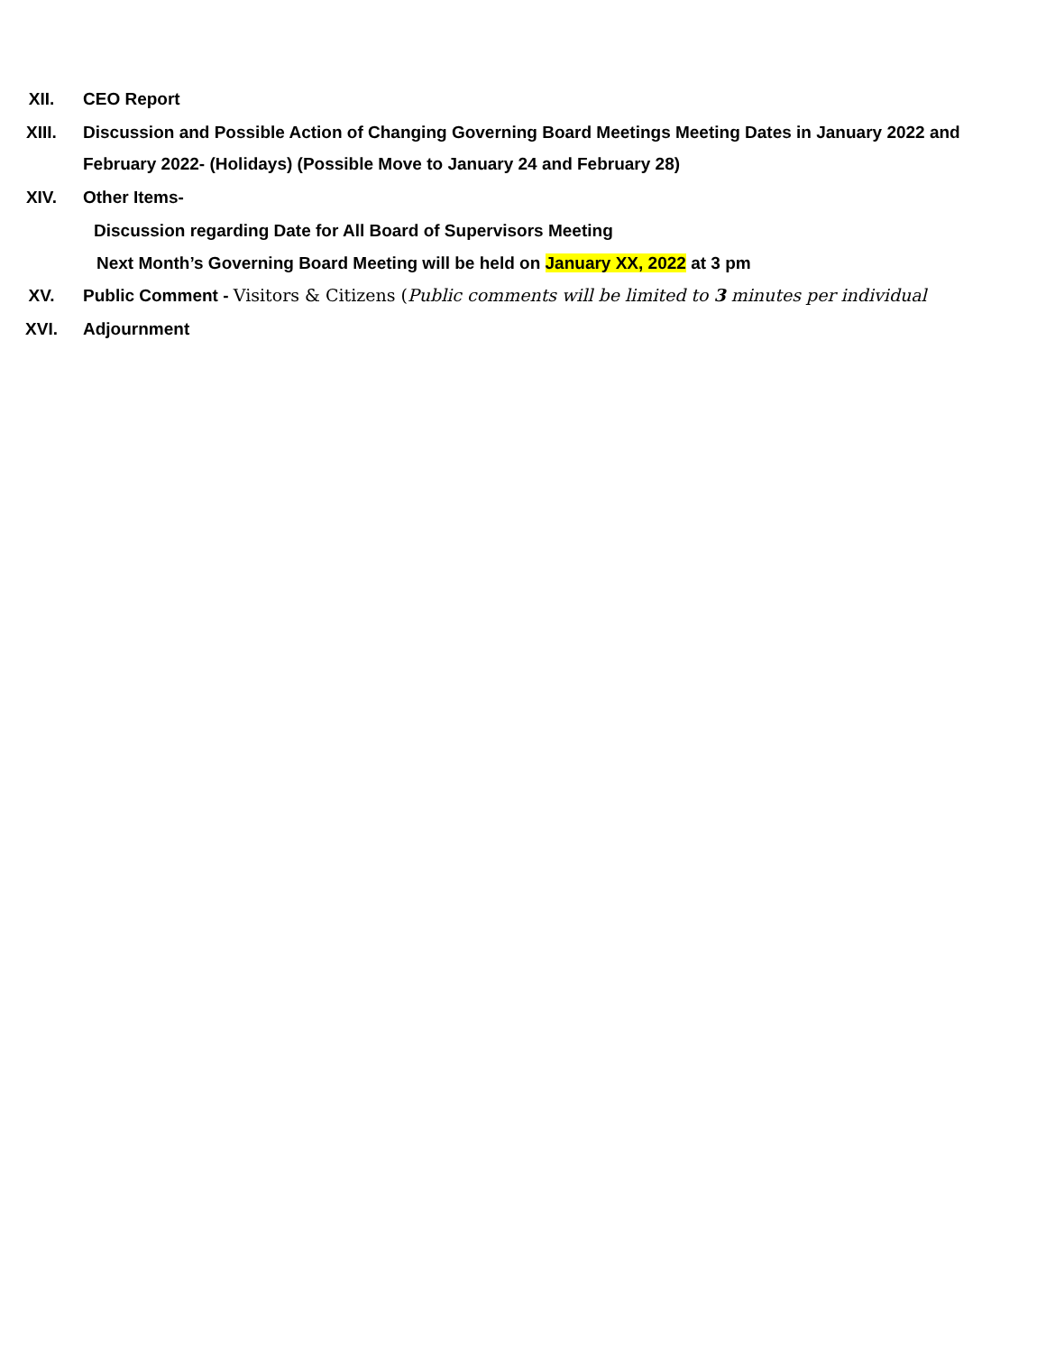XII. CEO Report
XIII. Discussion and Possible Action of Changing Governing Board Meetings Meeting Dates in January 2022 and February 2022- (Holidays) (Possible Move to January 24 and February 28)
XIV. Other Items-
Discussion regarding Date for All Board of Supervisors Meeting
Next Month’s Governing Board Meeting will be held on January XX, 2022 at 3 pm
XV. Public Comment - Visitors & Citizens (Public comments will be limited to 3 minutes per individual
XVI. Adjournment